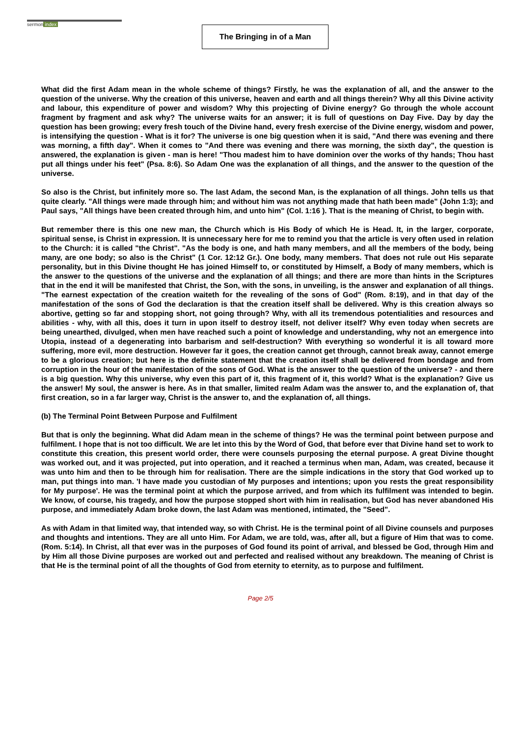sermon index
The Bringing in of a Man
What did the first Adam mean in the whole scheme of things? Firstly, he was the explanation of all, and the answer to the question of the universe. Why the creation of this universe, heaven and earth and all things therein? Why all this Divine activity and labour, this expenditure of power and wisdom? Why this projecting of Divine energy? Go through the whole account fragment by fragment and ask why? The universe waits for an answer; it is full of questions on Day Five. Day by day the question has been growing; every fresh touch of the Divine hand, every fresh exercise of the Divine energy, wisdom and power, is intensifying the question - What is it for? The universe is one big question when it is said, "And there was evening and there was morning, a fifth day". When it comes to "And there was evening and there was morning, the sixth day", the question is answered, the explanation is given - man is here! "Thou madest him to have dominion over the works of thy hands; Thou hast put all things under his feet" (Psa. 8:6). So Adam One was the explanation of all things, and the answer to the question of the universe.
So also is the Christ, but infinitely more so. The last Adam, the second Man, is the explanation of all things. John tells us that quite clearly. "All things were made through him; and without him was not anything made that hath been made" (John 1:3); and Paul says, "All things have been created through him, and unto him" (Col. 1:16 ). That is the meaning of Christ, to begin with.
But remember there is this one new man, the Church which is His Body of which He is Head. It, in the larger, corporate, spiritual sense, is Christ in expression. It is unnecessary here for me to remind you that the article is very often used in relation to the Church: it is called "the Christ". "As the body is one, and hath many members, and all the members of the body, being many, are one body; so also is the Christ" (1 Cor. 12:12 Gr.). One body, many members. That does not rule out His separate personality, but in this Divine thought He has joined Himself to, or constituted by Himself, a Body of many members, which is the answer to the questions of the universe and the explanation of all things; and there are more than hints in the Scriptures that in the end it will be manifested that Christ, the Son, with the sons, in unveiling, is the answer and explanation of all things. "The earnest expectation of the creation waiteth for the revealing of the sons of God" (Rom. 8:19), and in that day of the manifestation of the sons of God the declaration is that the creation itself shall be delivered. Why is this creation always so abortive, getting so far and stopping short, not going through? Why, with all its tremendous potentialities and resources and abilities - why, with all this, does it turn in upon itself to destroy itself, not deliver itself? Why even today when secrets are being unearthed, divulged, when men have reached such a point of knowledge and understanding, why not an emergence into Utopia, instead of a degenerating into barbarism and self-destruction? With everything so wonderful it is all toward more suffering, more evil, more destruction. However far it goes, the creation cannot get through, cannot break away, cannot emerge to be a glorious creation; but here is the definite statement that the creation itself shall be delivered from bondage and from corruption in the hour of the manifestation of the sons of God. What is the answer to the question of the universe? - and there is a big question. Why this universe, why even this part of it, this fragment of it, this world? What is the explanation? Give us the answer! My soul, the answer is here. As in that smaller, limited realm Adam was the answer to, and the explanation of, that first creation, so in a far larger way, Christ is the answer to, and the explanation of, all things.
(b) The Terminal Point Between Purpose and Fulfilment
But that is only the beginning. What did Adam mean in the scheme of things? He was the terminal point between purpose and fulfilment. I hope that is not too difficult. We are let into this by the Word of God, that before ever that Divine hand set to work to constitute this creation, this present world order, there were counsels purposing the eternal purpose. A great Divine thought was worked out, and it was projected, put into operation, and it reached a terminus when man, Adam, was created, because it was unto him and then to be through him for realisation. There are the simple indications in the story that God worked up to man, put things into man. 'I have made you custodian of My purposes and intentions; upon you rests the great responsibility for My purpose'. He was the terminal point at which the purpose arrived, and from which its fulfilment was intended to begin. We know, of course, his tragedy, and how the purpose stopped short with him in realisation, but God has never abandoned His purpose, and immediately Adam broke down, the last Adam was mentioned, intimated, the "Seed".
As with Adam in that limited way, that intended way, so with Christ. He is the terminal point of all Divine counsels and purposes and thoughts and intentions. They are all unto Him. For Adam, we are told, was, after all, but a figure of Him that was to come. (Rom. 5:14). In Christ, all that ever was in the purposes of God found its point of arrival, and blessed be God, through Him and by Him all those Divine purposes are worked out and perfected and realised without any breakdown. The meaning of Christ is that He is the terminal point of all the thoughts of God from eternity to eternity, as to purpose and fulfilment.
Page 2/5